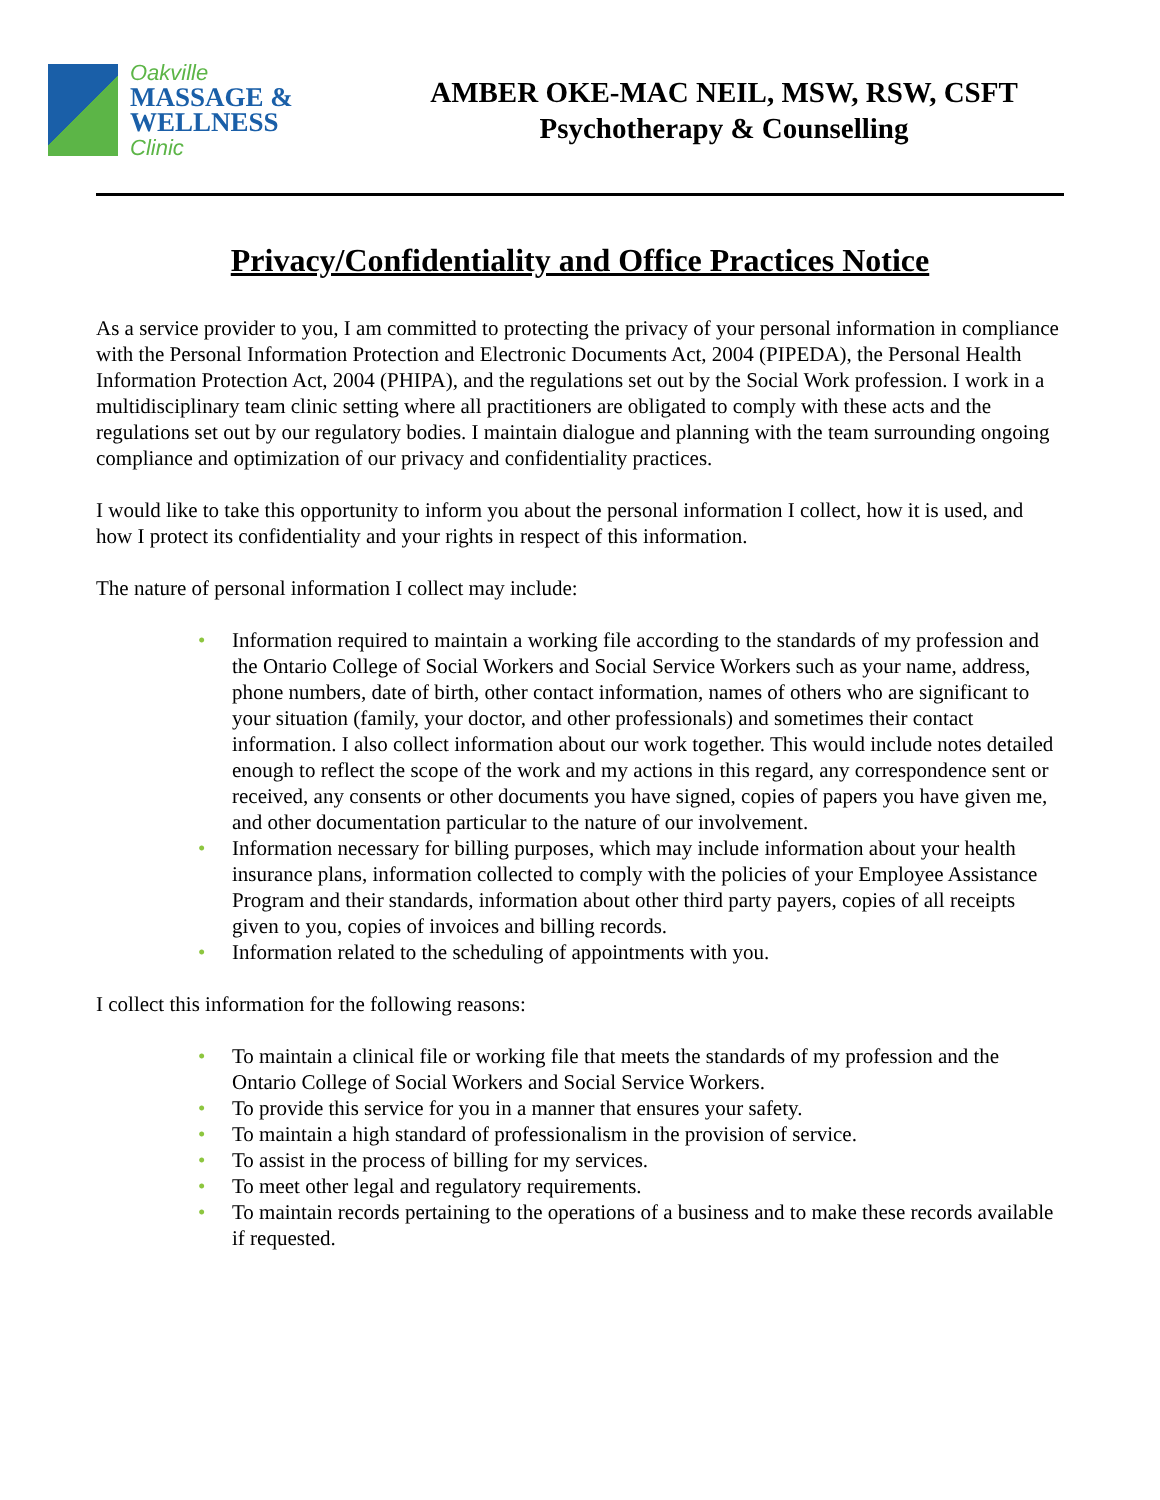Oakville
MASSAGE &
WELLNESS
Clinic
AMBER OKE-MAC NEIL, MSW, RSW, CSFT
Psychotherapy & Counselling
Privacy/Confidentiality and Office Practices Notice
As a service provider to you, I am committed to protecting the privacy of your personal information in compliance with the Personal Information Protection and Electronic Documents Act, 2004 (PIPEDA), the Personal Health Information Protection Act, 2004 (PHIPA), and the regulations set out by the Social Work profession. I work in a multidisciplinary team clinic setting where all practitioners are obligated to comply with these acts and the regulations set out by our regulatory bodies. I maintain dialogue and planning with the team surrounding ongoing compliance and optimization of our privacy and confidentiality practices.
I would like to take this opportunity to inform you about the personal information I collect, how it is used, and how I protect its confidentiality and your rights in respect of this information.
The nature of personal information I collect may include:
• Information required to maintain a working file according to the standards of my profession and the Ontario College of Social Workers and Social Service Workers such as your name, address, phone numbers, date of birth, other contact information, names of others who are significant to your situation (family, your doctor, and other professionals) and sometimes their contact information. I also collect information about our work together. This would include notes detailed enough to reflect the scope of the work and my actions in this regard, any correspondence sent or received, any consents or other documents you have signed, copies of papers you have given me, and other documentation particular to the nature of our involvement.
• Information necessary for billing purposes, which may include information about your health insurance plans, information collected to comply with the policies of your Employee Assistance Program and their standards, information about other third party payers, copies of all receipts given to you, copies of invoices and billing records.
• Information related to the scheduling of appointments with you.
I collect this information for the following reasons:
• To maintain a clinical file or working file that meets the standards of my profession and the Ontario College of Social Workers and Social Service Workers.
• To provide this service for you in a manner that ensures your safety.
• To maintain a high standard of professionalism in the provision of service.
• To assist in the process of billing for my services.
• To meet other legal and regulatory requirements.
• To maintain records pertaining to the operations of a business and to make these records available if requested.